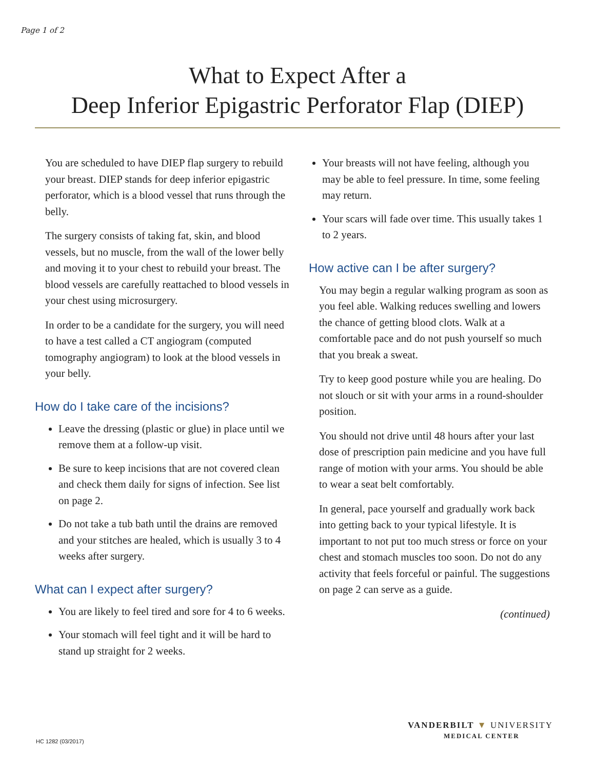Page 1 of 2
What to Expect After a
Deep Inferior Epigastric Perforator Flap (DIEP)
You are scheduled to have DIEP flap surgery to rebuild your breast. DIEP stands for deep inferior epigastric perforator, which is a blood vessel that runs through the belly.
The surgery consists of taking fat, skin, and blood vessels, but no muscle, from the wall of the lower belly and moving it to your chest to rebuild your breast. The blood vessels are carefully reattached to blood vessels in your chest using microsurgery.
In order to be a candidate for the surgery, you will need to have a test called a CT angiogram (computed tomography angiogram) to look at the blood vessels in your belly.
How do I take care of the incisions?
Leave the dressing (plastic or glue) in place until we remove them at a follow-up visit.
Be sure to keep incisions that are not covered clean and check them daily for signs of infection. See list on page 2.
Do not take a tub bath until the drains are removed and your stitches are healed, which is usually 3 to 4 weeks after surgery.
What can I expect after surgery?
You are likely to feel tired and sore for 4 to 6 weeks.
Your stomach will feel tight and it will be hard to stand up straight for 2 weeks.
Your breasts will not have feeling, although you may be able to feel pressure. In time, some feeling may return.
Your scars will fade over time. This usually takes 1 to 2 years.
How active can I be after surgery?
You may begin a regular walking program as soon as you feel able. Walking reduces swelling and lowers the chance of getting blood clots. Walk at a comfortable pace and do not push yourself so much that you break a sweat.
Try to keep good posture while you are healing. Do not slouch or sit with your arms in a round-shoulder position.
You should not drive until 48 hours after your last dose of prescription pain medicine and you have full range of motion with your arms. You should be able to wear a seat belt comfortably.
In general, pace yourself and gradually work back into getting back to your typical lifestyle. It is important to not put too much stress or force on your chest and stomach muscles too soon. Do not do any activity that feels forceful or painful. The suggestions on page 2 can serve as a guide.
(continued)
HC 1282 (03/2017)
VANDERBILT ▼ UNIVERSITY
MEDICAL CENTER